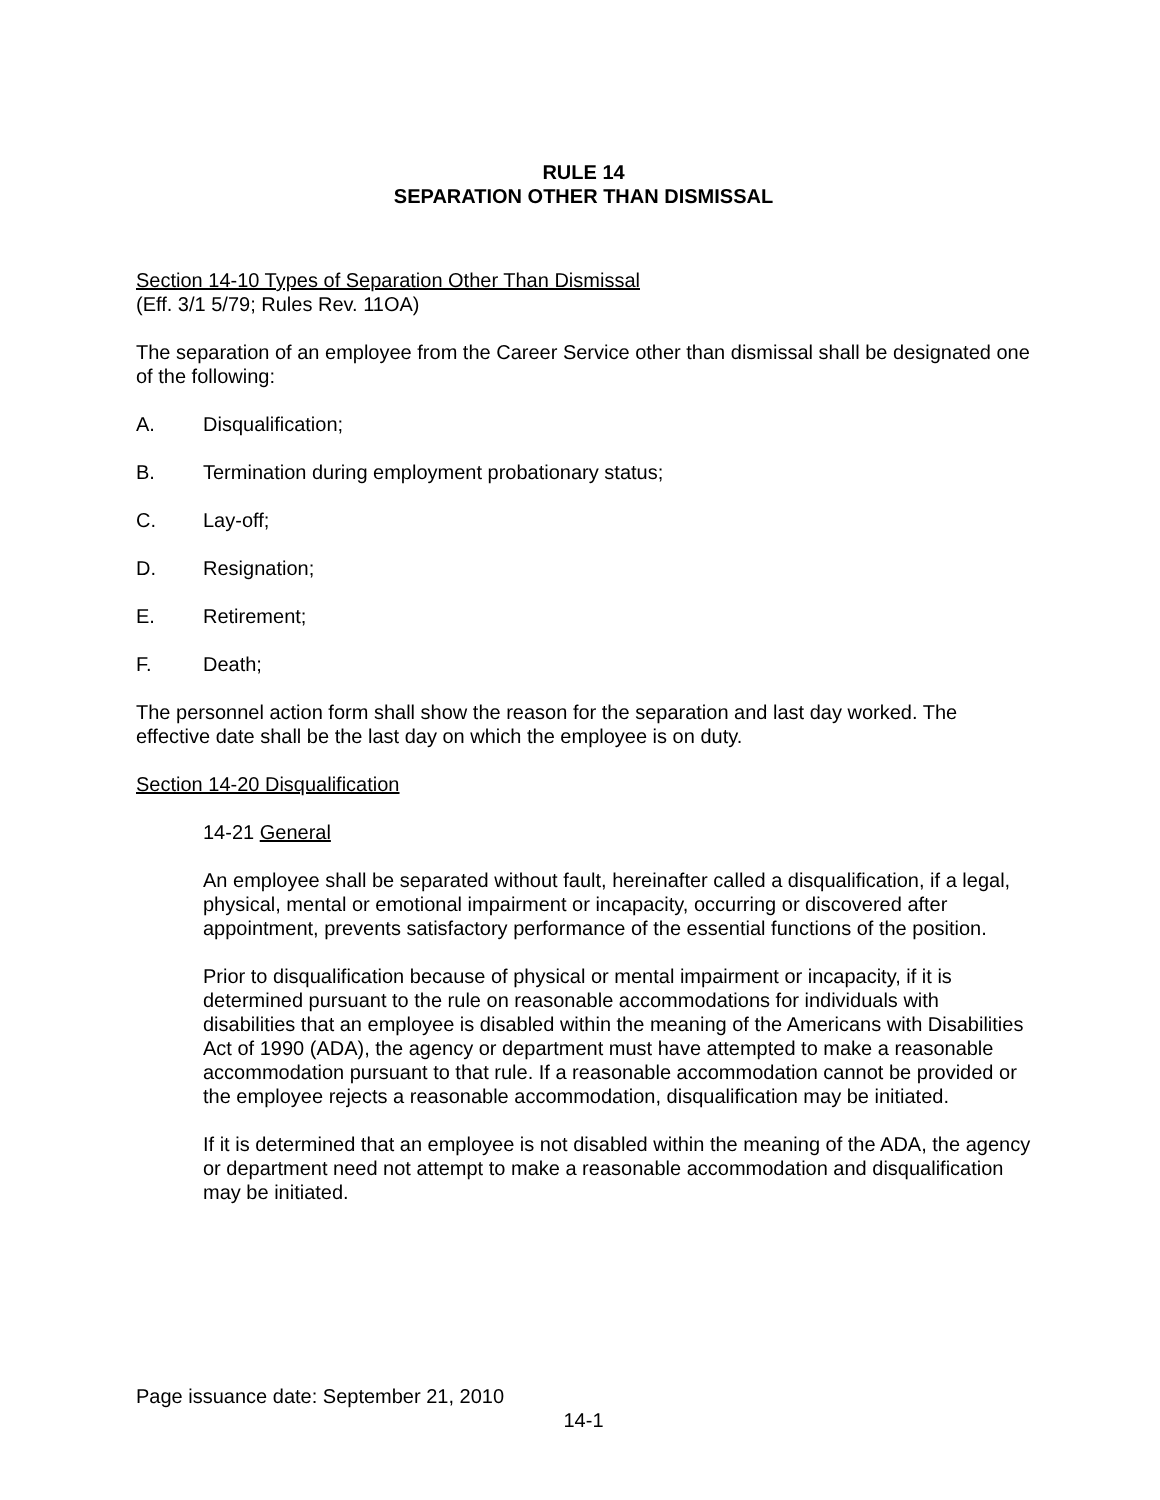RULE 14
SEPARATION OTHER THAN DISMISSAL
Section 14-10 Types of Separation Other Than Dismissal
(Eff. 3/1 5/79; Rules Rev. 11OA)
The separation of an employee from the Career Service other than dismissal shall be designated one of the following:
A. Disqualification;
B. Termination during employment probationary status;
C. Lay-off;
D. Resignation;
E. Retirement;
F. Death;
The personnel action form shall show the reason for the separation and last day worked. The effective date shall be the last day on which the employee is on duty.
Section 14-20 Disqualification
14-21 General
An employee shall be separated without fault, hereinafter called a disqualification, if a legal, physical, mental or emotional impairment or incapacity, occurring or discovered after appointment, prevents satisfactory performance of the essential functions of the position.
Prior to disqualification because of physical or mental impairment or incapacity, if it is determined pursuant to the rule on reasonable accommodations for individuals with disabilities that an employee is disabled within the meaning of the Americans with Disabilities Act of 1990 (ADA), the agency or department must have attempted to make a reasonable accommodation pursuant to that rule. If a reasonable accommodation cannot be provided or the employee rejects a reasonable accommodation, disqualification may be initiated.
If it is determined that an employee is not disabled within the meaning of the ADA, the agency or department need not attempt to make a reasonable accommodation and disqualification may be initiated.
Page issuance date: September 21, 2010
14-1